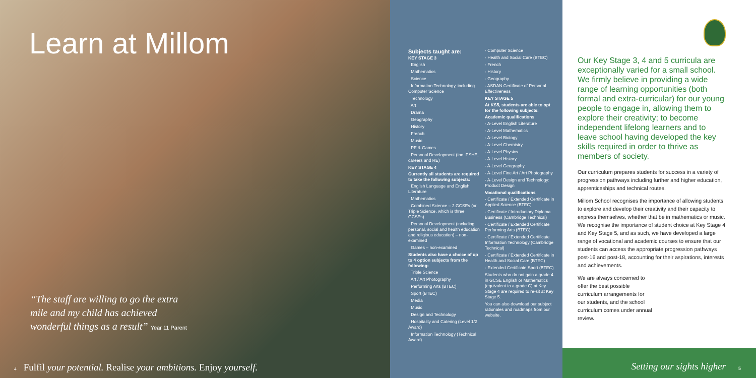Learn at Millom
“The staff are willing to go the extra
mile and my child has achieved
wonderful things as a result” Year 11 Parent
4 Fulfil your potential. Realise your ambitions. Enjoy yourself.
Subjects taught are:
KEY STAGE 3
· English
· Mathematics
· Science
· Information Technology, including Computer Science
· Technology
· Art
· Drama
· Geography
· History
· French
· Music
· PE & Games
· Personal Development (Inc. PSHE, careers and RE)
KEY STAGE 4
Currently all students are required to take the following subjects:
· English Language and English Literature
· Mathematics
· Combined Science – 2 GCSEs (or Triple Science, which is three GCSEs)
· Personal Development (including personal, social and health education and religious education) – non-examined
· Games – non-examined
Students also have a choice of up to 4 option subjects from the following:
· Triple Science
· Art / Art Photography
· Performing Arts (BTEC)
· Sport (BTEC)
· Media
· Music
· Design and Technology
· Hospitality and Catering (Level 1/2 Award)
· Information Technology (Technical Award)
· Computer Science
· Health and Social Care (BTEC)
· French
· History
· Geography
· ASDAN Certificate of Personal Effectiveness
KEY STAGE 5
At KS5, students are able to opt for the following subjects:
Academic qualifications
· A-Level English Literature
· A-Level Mathematics
· A-Level Biology
· A-Level Chemistry
· A-Level Physics
· A-Level History
· A-Level Geography
· A-Level Fine Art / Art Photography
· A-Level Design and Technology: Product Design
Vocational qualifications
· Certificate / Extended Certificate in Applied Science (BTEC)
· Certificate / Introductory Diploma Business (Cambridge Technical)
· Certificate / Extended Certificate Performing Arts (BTEC)
· Certificate / Extended Certificate Information Technology (Cambridge Technical)
· Certificate / Extended Certificate in Health and Social Care (BTEC)
· Extended Certificate Sport (BTEC)
Students who do not gain a grade 4 in GCSE English or Mathematics (equivalent to a grade C) at Key Stage 4 are required to re-sit at Key Stage 5.
You can also download our subject rationales and roadmaps from our website.
Our Key Stage 3, 4 and 5 curricula are exceptionally varied for a small school. We firmly believe in providing a wide range of learning opportunities (both formal and extra-curricular) for our young people to engage in, allowing them to explore their creativity; to become independent lifelong learners and to leave school having developed the key skills required in order to thrive as members of society.
Our curriculum prepares students for success in a variety of progression pathways including further and higher education, apprenticeships and technical routes.
Millom School recognises the importance of allowing students to explore and develop their creativity and their capacity to express themselves, whether that be in mathematics or music. We recognise the importance of student choice at Key Stage 4 and Key Stage 5, and as such, we have developed a large range of vocational and academic courses to ensure that our students can access the appropriate progression pathways post-16 and post-18, accounting for their aspirations, interests and achievements.
We are always concerned to offer the best possible curriculum arrangements for our students, and the school curriculum comes under annual review.
Setting our sights higher 5